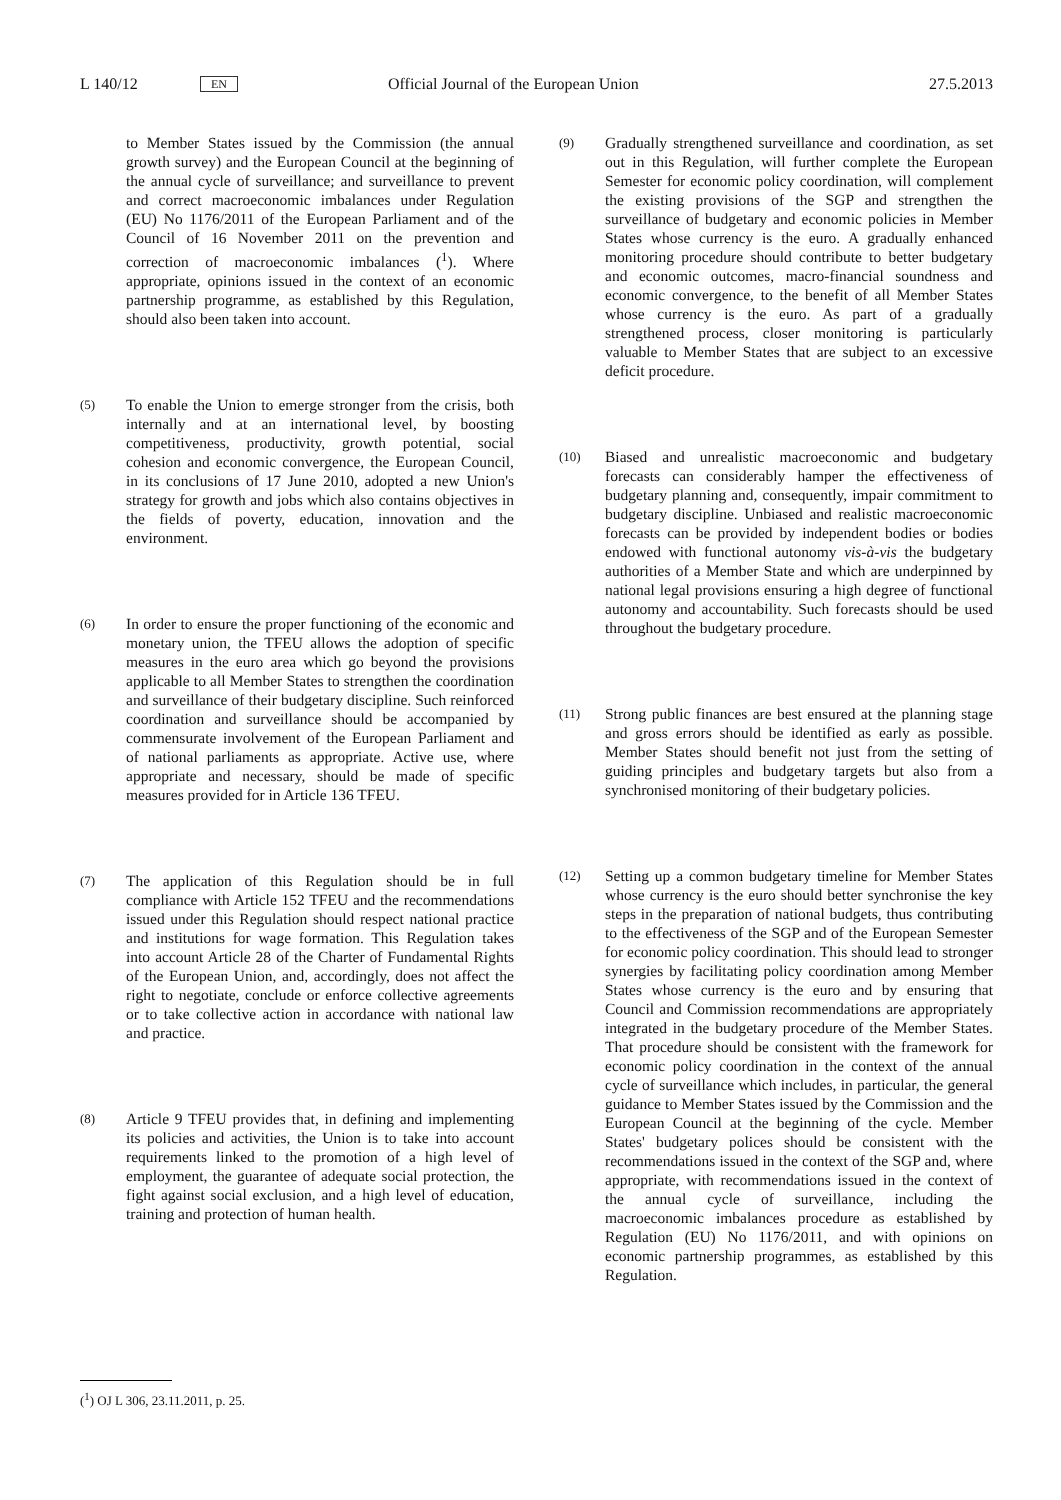L 140/12 EN Official Journal of the European Union 27.5.2013
to Member States issued by the Commission (the annual growth survey) and the European Council at the beginning of the annual cycle of surveillance; and surveillance to prevent and correct macroeconomic imbalances under Regulation (EU) No 1176/2011 of the European Parliament and of the Council of 16 November 2011 on the prevention and correction of macroeconomic imbalances (<sup>1</sup>). Where appropriate, opinions issued in the context of an economic partnership programme, as established by this Regulation, should also been taken into account.
(5)
To enable the Union to emerge stronger from the crisis, both internally and at an international level, by boosting competitiveness, productivity, growth potential, social cohesion and economic convergence, the European Council, in its conclusions of 17 June 2010, adopted a new Union's strategy for growth and jobs which also contains objectives in the fields of poverty, education, innovation and the environment.
(6)
In order to ensure the proper functioning of the economic and monetary union, the TFEU allows the adoption of specific measures in the euro area which go beyond the provisions applicable to all Member States to strengthen the coordination and surveillance of their budgetary discipline. Such reinforced coordination and surveillance should be accompanied by commensurate involvement of the European Parliament and of national parliaments as appropriate. Active use, where appropriate and necessary, should be made of specific measures provided for in Article 136 TFEU.
(7)
The application of this Regulation should be in full compliance with Article 152 TFEU and the recommendations issued under this Regulation should respect national practice and institutions for wage formation. This Regulation takes into account Article 28 of the Charter of Fundamental Rights of the European Union, and, accordingly, does not affect the right to negotiate, conclude or enforce collective agreements or to take collective action in accordance with national law and practice.
(8)
Article 9 TFEU provides that, in defining and implementing its policies and activities, the Union is to take into account requirements linked to the promotion of a high level of employment, the guarantee of adequate social protection, the fight against social exclusion, and a high level of education, training and protection of human health.
(9)
Gradually strengthened surveillance and coordination, as set out in this Regulation, will further complete the European Semester for economic policy coordination, will complement the existing provisions of the SGP and strengthen the surveillance of budgetary and economic policies in Member States whose currency is the euro. A gradually enhanced monitoring procedure should contribute to better budgetary and economic outcomes, macro-financial soundness and economic convergence, to the benefit of all Member States whose currency is the euro. As part of a gradually strengthened process, closer monitoring is particularly valuable to Member States that are subject to an excessive deficit procedure.
(10)
Biased and unrealistic macroeconomic and budgetary forecasts can considerably hamper the effectiveness of budgetary planning and, consequently, impair commitment to budgetary discipline. Unbiased and realistic macroeconomic forecasts can be provided by independent bodies or bodies endowed with functional autonomy vis-à-vis the budgetary authorities of a Member State and which are underpinned by national legal provisions ensuring a high degree of functional autonomy and accountability. Such forecasts should be used throughout the budgetary procedure.
(11)
Strong public finances are best ensured at the planning stage and gross errors should be identified as early as possible. Member States should benefit not just from the setting of guiding principles and budgetary targets but also from a synchronised monitoring of their budgetary policies.
(12)
Setting up a common budgetary timeline for Member States whose currency is the euro should better synchronise the key steps in the preparation of national budgets, thus contributing to the effectiveness of the SGP and of the European Semester for economic policy coordination. This should lead to stronger synergies by facilitating policy coordination among Member States whose currency is the euro and by ensuring that Council and Commission recommendations are appropriately integrated in the budgetary procedure of the Member States. That procedure should be consistent with the framework for economic policy coordination in the context of the annual cycle of surveillance which includes, in particular, the general guidance to Member States issued by the Commission and the European Council at the beginning of the cycle. Member States' budgetary polices should be consistent with the recommendations issued in the context of the SGP and, where appropriate, with recommendations issued in the context of the annual cycle of surveillance, including the macroeconomic imbalances procedure as established by Regulation (EU) No 1176/2011, and with opinions on economic partnership programmes, as established by this Regulation.
(<sup>1</sup>) OJ L 306, 23.11.2011, p. 25.